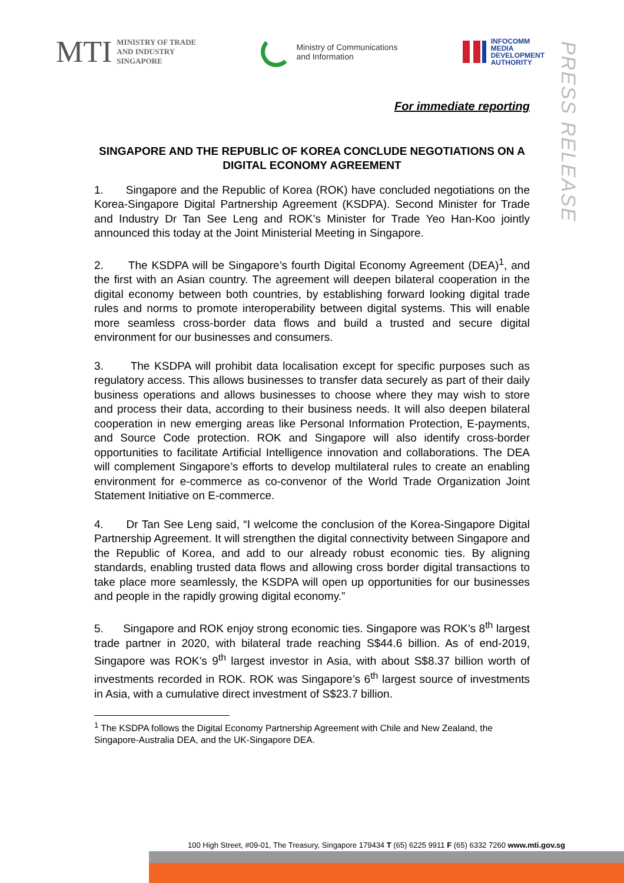MTI
MINISTRY OF TRADE
AND INDUSTRY
SINGAPORE
Ministry of Communications
and Information
INFOCOMM
MEDIA
DEVELOPMENT
AUTHORITY
PRESS RELEASE
For immediate reporting
SINGAPORE AND THE REPUBLIC OF KOREA CONCLUDE NEGOTIATIONS ON A DIGITAL ECONOMY AGREEMENT
1. Singapore and the Republic of Korea (ROK) have concluded negotiations on the Korea-Singapore Digital Partnership Agreement (KSDPA). Second Minister for Trade and Industry Dr Tan See Leng and ROK’s Minister for Trade Yeo Han-Koo jointly announced this today at the Joint Ministerial Meeting in Singapore.
2. The KSDPA will be Singapore’s fourth Digital Economy Agreement (DEA)<sup>1</sup>, and the first with an Asian country. The agreement will deepen bilateral cooperation in the digital economy between both countries, by establishing forward looking digital trade rules and norms to promote interoperability between digital systems. This will enable more seamless cross-border data flows and build a trusted and secure digital environment for our businesses and consumers.
3. The KSDPA will prohibit data localisation except for specific purposes such as regulatory access. This allows businesses to transfer data securely as part of their daily business operations and allows businesses to choose where they may wish to store and process their data, according to their business needs. It will also deepen bilateral cooperation in new emerging areas like Personal Information Protection, E-payments, and Source Code protection. ROK and Singapore will also identify cross-border opportunities to facilitate Artificial Intelligence innovation and collaborations. The DEA will complement Singapore’s efforts to develop multilateral rules to create an enabling environment for e-commerce as co-convenor of the World Trade Organization Joint Statement Initiative on E-commerce.
4. Dr Tan See Leng said, “I welcome the conclusion of the Korea-Singapore Digital Partnership Agreement. It will strengthen the digital connectivity between Singapore and the Republic of Korea, and add to our already robust economic ties. By aligning standards, enabling trusted data flows and allowing cross border digital transactions to take place more seamlessly, the KSDPA will open up opportunities for our businesses and people in the rapidly growing digital economy.”
5. Singapore and ROK enjoy strong economic ties. Singapore was ROK’s 8<sup>th</sup> largest trade partner in 2020, with bilateral trade reaching S$44.6 billion. As of end-2019, Singapore was ROK’s 9<sup>th</sup> largest investor in Asia, with about S$8.37 billion worth of investments recorded in ROK. ROK was Singapore’s 6<sup>th</sup> largest source of investments in Asia, with a cumulative direct investment of S$23.7 billion.
<sup>1</sup> The KSDPA follows the Digital Economy Partnership Agreement with Chile and New Zealand, the Singapore-Australia DEA, and the UK-Singapore DEA.
100 High Street, #09-01, The Treasury, Singapore 179434 T (65) 6225 9911 F (65) 6332 7260 www.mti.gov.sg